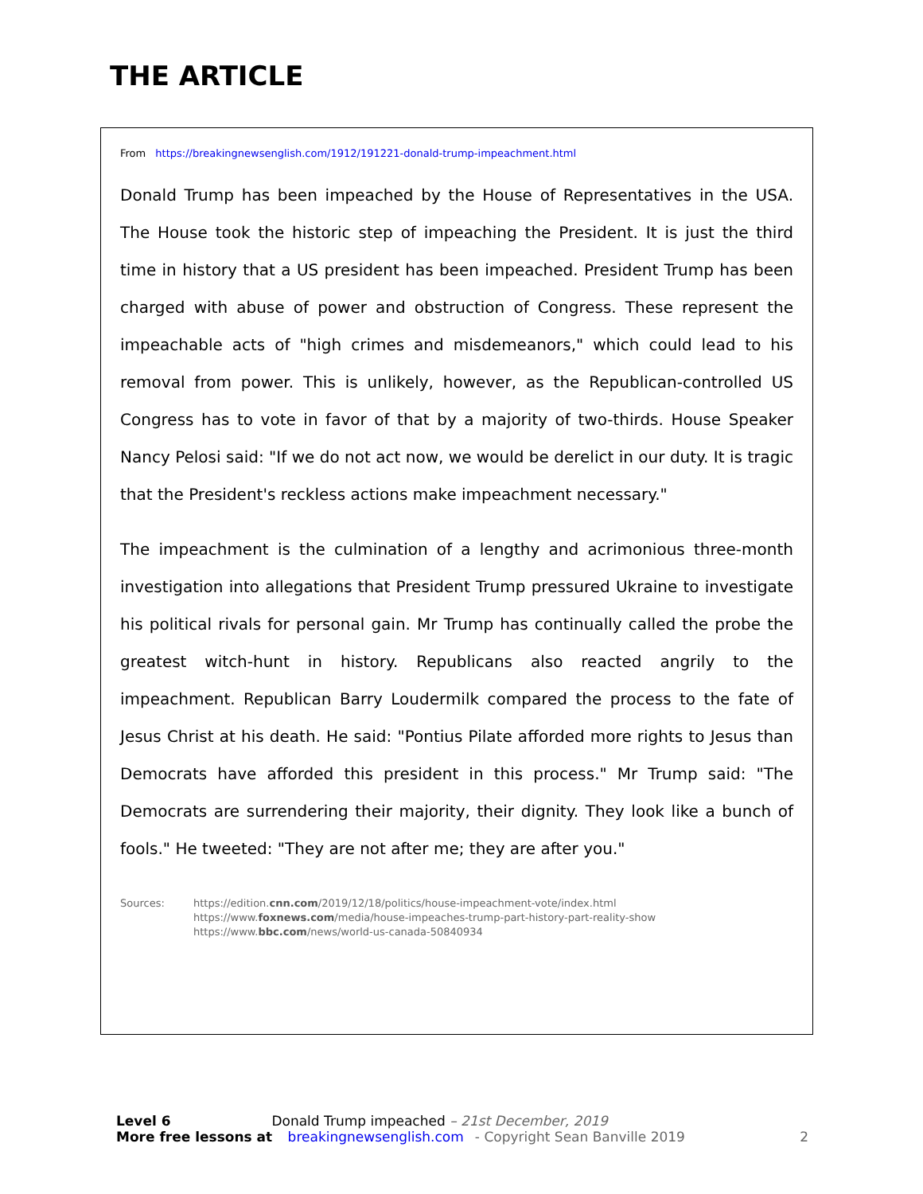THE ARTICLE
From https://breakingnewsenglish.com/1912/191221-donald-trump-impeachment.html
Donald Trump has been impeached by the House of Representatives in the USA. The House took the historic step of impeaching the President. It is just the third time in history that a US president has been impeached. President Trump has been charged with abuse of power and obstruction of Congress. These represent the impeachable acts of "high crimes and misdemeanors," which could lead to his removal from power. This is unlikely, however, as the Republican-controlled US Congress has to vote in favor of that by a majority of two-thirds. House Speaker Nancy Pelosi said: "If we do not act now, we would be derelict in our duty. It is tragic that the President's reckless actions make impeachment necessary."
The impeachment is the culmination of a lengthy and acrimonious three-month investigation into allegations that President Trump pressured Ukraine to investigate his political rivals for personal gain. Mr Trump has continually called the probe the greatest witch-hunt in history. Republicans also reacted angrily to the impeachment. Republican Barry Loudermilk compared the process to the fate of Jesus Christ at his death. He said: "Pontius Pilate afforded more rights to Jesus than Democrats have afforded this president in this process." Mr Trump said: "The Democrats are surrendering their majority, their dignity. They look like a bunch of fools." He tweeted: "They are not after me; they are after you."
Sources: https://edition.cnn.com/2019/12/18/politics/house-impeachment-vote/index.html
https://www.foxnews.com/media/house-impeaches-trump-part-history-part-reality-show
https://www.bbc.com/news/world-us-canada-50840934
Level 6 Donald Trump impeached – 21st December, 2019
More free lessons at breakingnewsenglish.com - Copyright Sean Banville 2019 2